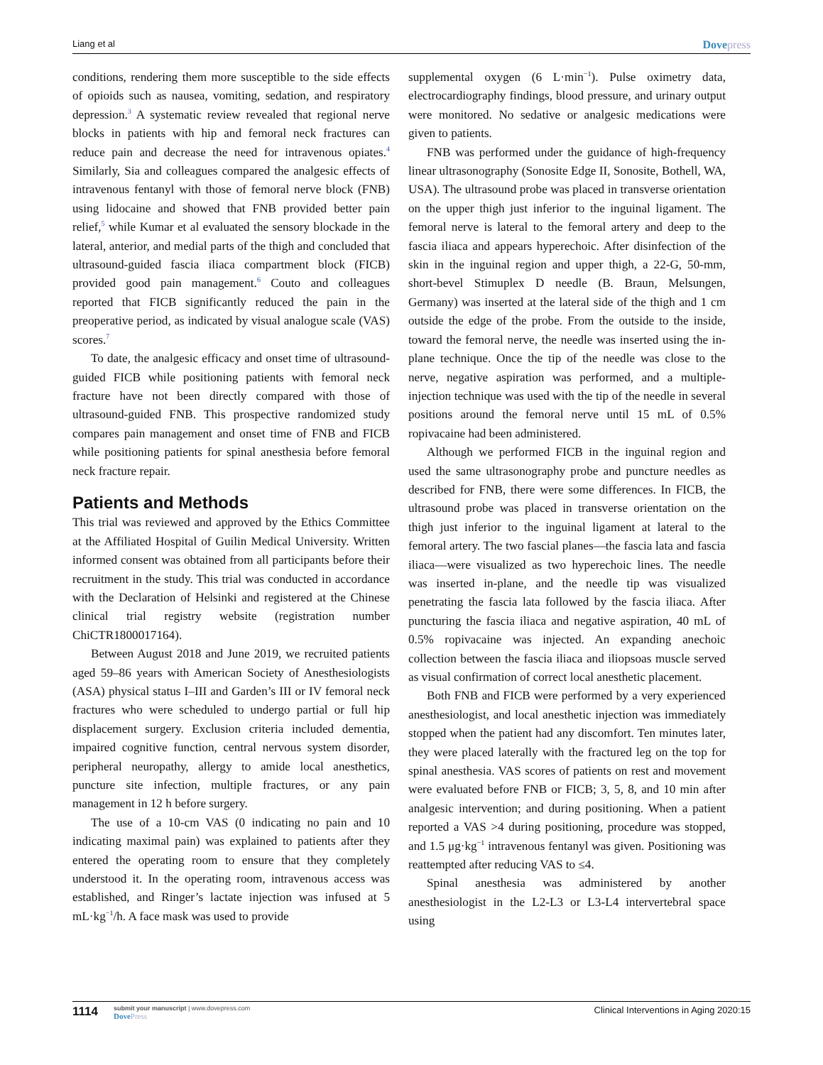Liang et al
Dovepress
conditions, rendering them more susceptible to the side effects of opioids such as nausea, vomiting, sedation, and respiratory depression.<sup>3</sup> A systematic review revealed that regional nerve blocks in patients with hip and femoral neck fractures can reduce pain and decrease the need for intravenous opiates.<sup>4</sup> Similarly, Sia and colleagues compared the analgesic effects of intravenous fentanyl with those of femoral nerve block (FNB) using lidocaine and showed that FNB provided better pain relief,<sup>5</sup> while Kumar et al evaluated the sensory blockade in the lateral, anterior, and medial parts of the thigh and concluded that ultrasound-guided fascia iliaca compartment block (FICB) provided good pain management.<sup>6</sup> Couto and colleagues reported that FICB significantly reduced the pain in the preoperative period, as indicated by visual analogue scale (VAS) scores.<sup>7</sup>
To date, the analgesic efficacy and onset time of ultrasound-guided FICB while positioning patients with femoral neck fracture have not been directly compared with those of ultrasound-guided FNB. This prospective randomized study compares pain management and onset time of FNB and FICB while positioning patients for spinal anesthesia before femoral neck fracture repair.
Patients and Methods
This trial was reviewed and approved by the Ethics Committee at the Affiliated Hospital of Guilin Medical University. Written informed consent was obtained from all participants before their recruitment in the study. This trial was conducted in accordance with the Declaration of Helsinki and registered at the Chinese clinical trial registry website (registration number ChiCTR1800017164).
Between August 2018 and June 2019, we recruited patients aged 59–86 years with American Society of Anesthesiologists (ASA) physical status I–III and Garden’s III or IV femoral neck fractures who were scheduled to undergo partial or full hip displacement surgery. Exclusion criteria included dementia, impaired cognitive function, central nervous system disorder, peripheral neuropathy, allergy to amide local anesthetics, puncture site infection, multiple fractures, or any pain management in 12 h before surgery.
The use of a 10-cm VAS (0 indicating no pain and 10 indicating maximal pain) was explained to patients after they entered the operating room to ensure that they completely understood it. In the operating room, intravenous access was established, and Ringer’s lactate injection was infused at 5 mL·kg<sup>−1</sup>/h. A face mask was used to provide
supplemental oxygen (6 L·min<sup>−1</sup>). Pulse oximetry data, electrocardiography findings, blood pressure, and urinary output were monitored. No sedative or analgesic medications were given to patients.
FNB was performed under the guidance of high-frequency linear ultrasonography (Sonosite Edge II, Sonosite, Bothell, WA, USA). The ultrasound probe was placed in transverse orientation on the upper thigh just inferior to the inguinal ligament. The femoral nerve is lateral to the femoral artery and deep to the fascia iliaca and appears hyperechoic. After disinfection of the skin in the inguinal region and upper thigh, a 22-G, 50-mm, short-bevel Stimuplex D needle (B. Braun, Melsungen, Germany) was inserted at the lateral side of the thigh and 1 cm outside the edge of the probe. From the outside to the inside, toward the femoral nerve, the needle was inserted using the in-plane technique. Once the tip of the needle was close to the nerve, negative aspiration was performed, and a multiple-injection technique was used with the tip of the needle in several positions around the femoral nerve until 15 mL of 0.5% ropivacaine had been administered.
Although we performed FICB in the inguinal region and used the same ultrasonography probe and puncture needles as described for FNB, there were some differences. In FICB, the ultrasound probe was placed in transverse orientation on the thigh just inferior to the inguinal ligament at lateral to the femoral artery. The two fascial planes—the fascia lata and fascia iliaca—were visualized as two hyperechoic lines. The needle was inserted in-plane, and the needle tip was visualized penetrating the fascia lata followed by the fascia iliaca. After puncturing the fascia iliaca and negative aspiration, 40 mL of 0.5% ropivacaine was injected. An expanding anechoic collection between the fascia iliaca and iliopsoas muscle served as visual confirmation of correct local anesthetic placement.
Both FNB and FICB were performed by a very experienced anesthesiologist, and local anesthetic injection was immediately stopped when the patient had any discomfort. Ten minutes later, they were placed laterally with the fractured leg on the top for spinal anesthesia. VAS scores of patients on rest and movement were evaluated before FNB or FICB; 3, 5, 8, and 10 min after analgesic intervention; and during positioning. When a patient reported a VAS >4 during positioning, procedure was stopped, and 1.5 μg·kg<sup>−1</sup> intravenous fentanyl was given. Positioning was reattempted after reducing VAS to ≤4.
Spinal anesthesia was administered by another anesthesiologist in the L2-L3 or L3-L4 intervertebral space using
1114
submit your manuscript | www.dovepress.com
DovePress
Clinical Interventions in Aging 2020:15